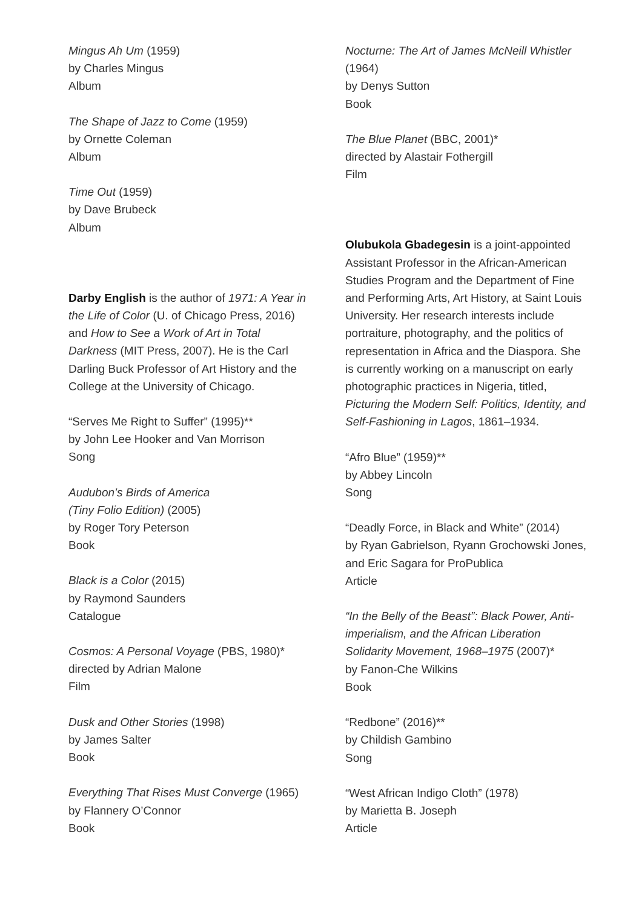Mingus Ah Um (1959)
by Charles Mingus
Album
The Shape of Jazz to Come (1959)
by Ornette Coleman
Album
Time Out (1959)
by Dave Brubeck
Album
Darby English is the author of 1971: A Year in the Life of Color (U. of Chicago Press, 2016) and How to See a Work of Art in Total Darkness (MIT Press, 2007). He is the Carl Darling Buck Professor of Art History and the College at the University of Chicago.
“Serves Me Right to Suffer” (1995)**
by John Lee Hooker and Van Morrison
Song
Audubon’s Birds of America
(Tiny Folio Edition) (2005)
by Roger Tory Peterson
Book
Black is a Color (2015)
by Raymond Saunders
Catalogue
Cosmos: A Personal Voyage (PBS, 1980)*
directed by Adrian Malone
Film
Dusk and Other Stories (1998)
by James Salter
Book
Everything That Rises Must Converge (1965)
by Flannery O’Connor
Book
Nocturne: The Art of James McNeill Whistler
(1964)
by Denys Sutton
Book
The Blue Planet (BBC, 2001)*
directed by Alastair Fothergill
Film
Olubukola Gbadegesin is a joint-appointed Assistant Professor in the African-American Studies Program and the Department of Fine and Performing Arts, Art History, at Saint Louis University. Her research interests include portraiture, photography, and the politics of representation in Africa and the Diaspora. She is currently working on a manuscript on early photographic practices in Nigeria, titled, Picturing the Modern Self: Politics, Identity, and Self-Fashioning in Lagos, 1861–1934.
“Afro Blue” (1959)**
by Abbey Lincoln
Song
“Deadly Force, in Black and White” (2014)
by Ryan Gabrielson, Ryann Grochowski Jones, and Eric Sagara for ProPublica
Article
“In the Belly of the Beast”: Black Power, Anti-imperialism, and the African Liberation Solidarity Movement, 1968–1975 (2007)*
by Fanon-Che Wilkins
Book
“Redbone” (2016)**
by Childish Gambino
Song
“West African Indigo Cloth” (1978)
by Marietta B. Joseph
Article